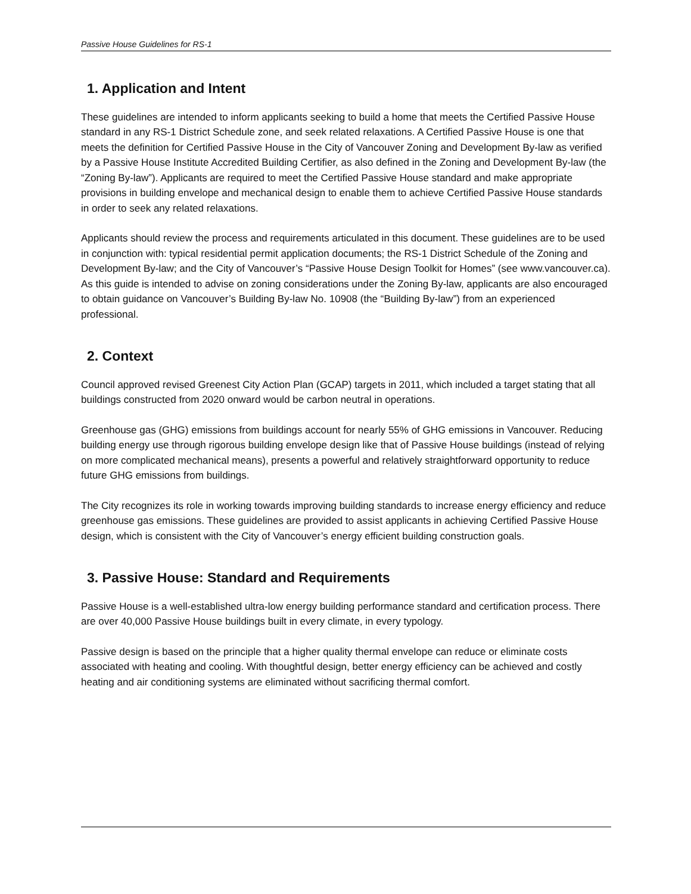Passive House Guidelines for RS-1
1. Application and Intent
These guidelines are intended to inform applicants seeking to build a home that meets the Certified Passive House standard in any RS-1 District Schedule zone, and seek related relaxations. A Certified Passive House is one that meets the definition for Certified Passive House in the City of Vancouver Zoning and Development By-law as verified by a Passive House Institute Accredited Building Certifier, as also defined in the Zoning and Development By-law (the “Zoning By-law”). Applicants are required to meet the Certified Passive House standard and make appropriate provisions in building envelope and mechanical design to enable them to achieve Certified Passive House standards in order to seek any related relaxations.
Applicants should review the process and requirements articulated in this document. These guidelines are to be used in conjunction with: typical residential permit application documents; the RS-1 District Schedule of the Zoning and Development By-law; and the City of Vancouver’s “Passive House Design Toolkit for Homes” (see www.vancouver.ca). As this guide is intended to advise on zoning considerations under the Zoning By-law, applicants are also encouraged to obtain guidance on Vancouver’s Building By-law No. 10908 (the “Building By-law”) from an experienced professional.
2. Context
Council approved revised Greenest City Action Plan (GCAP) targets in 2011, which included a target stating that all buildings constructed from 2020 onward would be carbon neutral in operations.
Greenhouse gas (GHG) emissions from buildings account for nearly 55% of GHG emissions in Vancouver. Reducing building energy use through rigorous building envelope design like that of Passive House buildings (instead of relying on more complicated mechanical means), presents a powerful and relatively straightforward opportunity to reduce future GHG emissions from buildings.
The City recognizes its role in working towards improving building standards to increase energy efficiency and reduce greenhouse gas emissions. These guidelines are provided to assist applicants in achieving Certified Passive House design, which is consistent with the City of Vancouver’s energy efficient building construction goals.
3. Passive House: Standard and Requirements
Passive House is a well-established ultra-low energy building performance standard and certification process. There are over 40,000 Passive House buildings built in every climate, in every typology.
Passive design is based on the principle that a higher quality thermal envelope can reduce or eliminate costs associated with heating and cooling. With thoughtful design, better energy efficiency can be achieved and costly heating and air conditioning systems are eliminated without sacrificing thermal comfort.